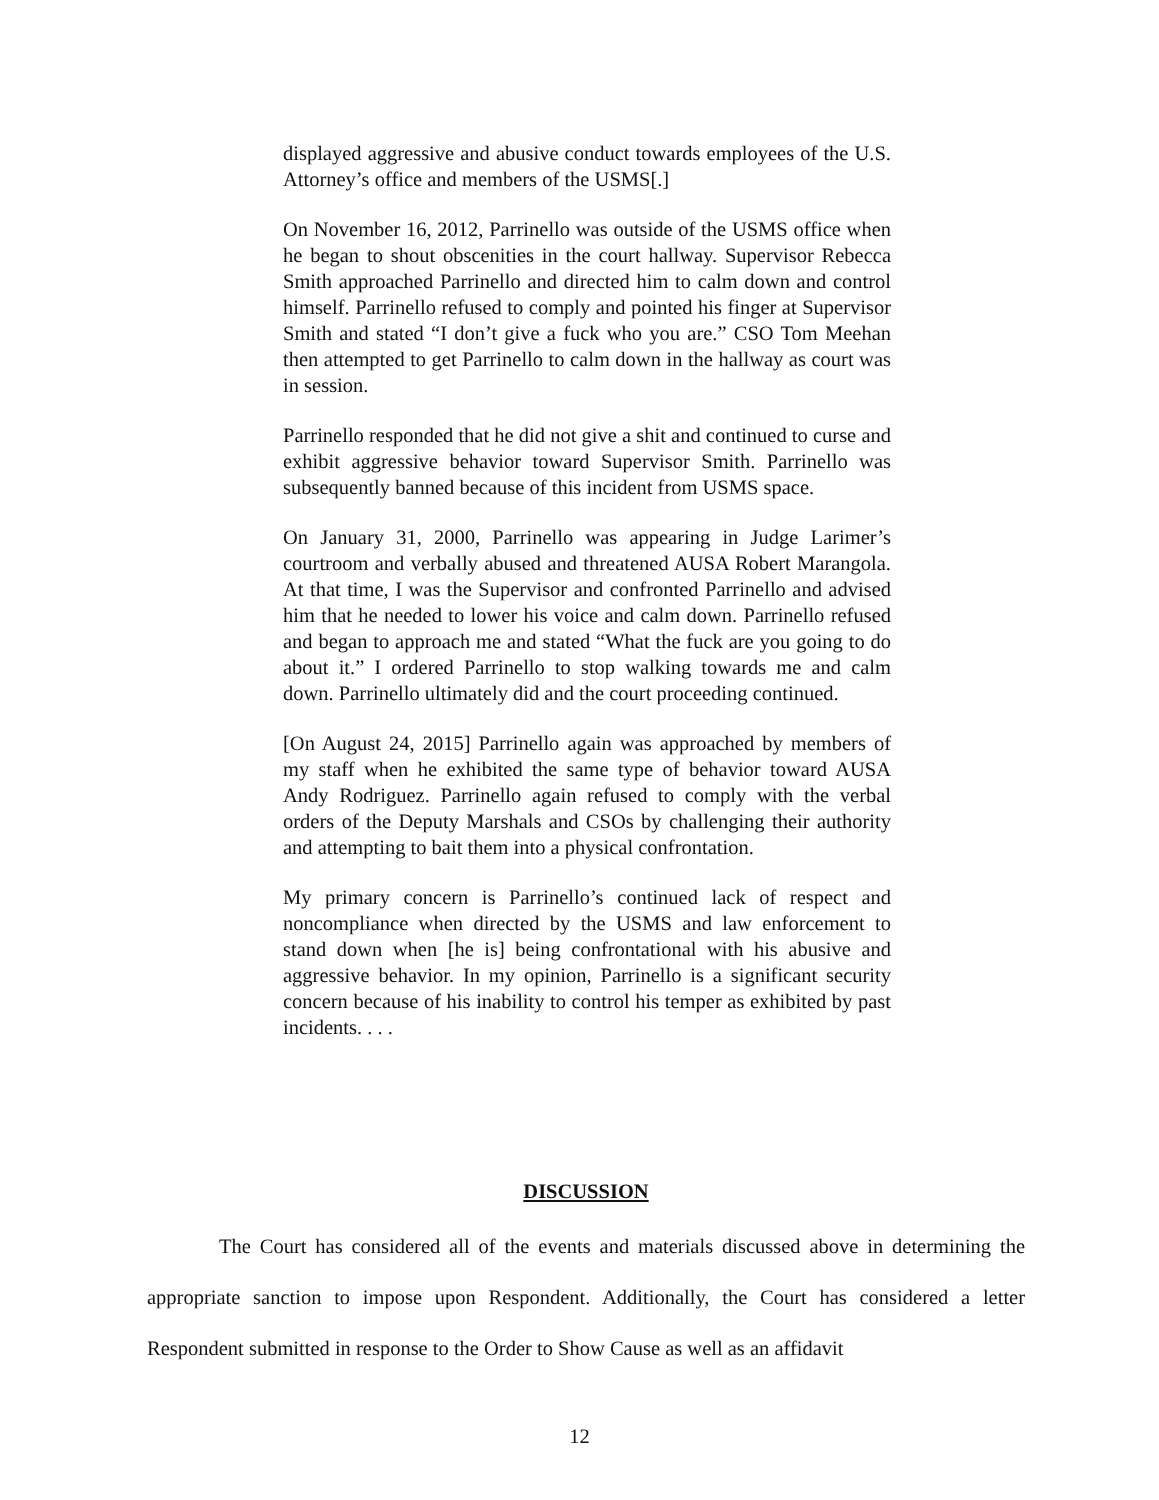displayed aggressive and abusive conduct towards employees of the U.S. Attorney’s office and members of the USMS[.]
On November 16, 2012, Parrinello was outside of the USMS office when he began to shout obscenities in the court hallway. Supervisor Rebecca Smith approached Parrinello and directed him to calm down and control himself. Parrinello refused to comply and pointed his finger at Supervisor Smith and stated “I don’t give a fuck who you are.” CSO Tom Meehan then attempted to get Parrinello to calm down in the hallway as court was in session.
Parrinello responded that he did not give a shit and continued to curse and exhibit aggressive behavior toward Supervisor Smith. Parrinello was subsequently banned because of this incident from USMS space.
On January 31, 2000, Parrinello was appearing in Judge Larimer’s courtroom and verbally abused and threatened AUSA Robert Marangola. At that time, I was the Supervisor and confronted Parrinello and advised him that he needed to lower his voice and calm down. Parrinello refused and began to approach me and stated “What the fuck are you going to do about it.” I ordered Parrinello to stop walking towards me and calm down. Parrinello ultimately did and the court proceeding continued.
[On August 24, 2015] Parrinello again was approached by members of my staff when he exhibited the same type of behavior toward AUSA Andy Rodriguez. Parrinello again refused to comply with the verbal orders of the Deputy Marshals and CSOs by challenging their authority and attempting to bait them into a physical confrontation.
My primary concern is Parrinello’s continued lack of respect and noncompliance when directed by the USMS and law enforcement to stand down when [he is] being confrontational with his abusive and aggressive behavior. In my opinion, Parrinello is a significant security concern because of his inability to control his temper as exhibited by past incidents. . . .
DISCUSSION
The Court has considered all of the events and materials discussed above in determining the appropriate sanction to impose upon Respondent. Additionally, the Court has considered a letter Respondent submitted in response to the Order to Show Cause as well as an affidavit
12